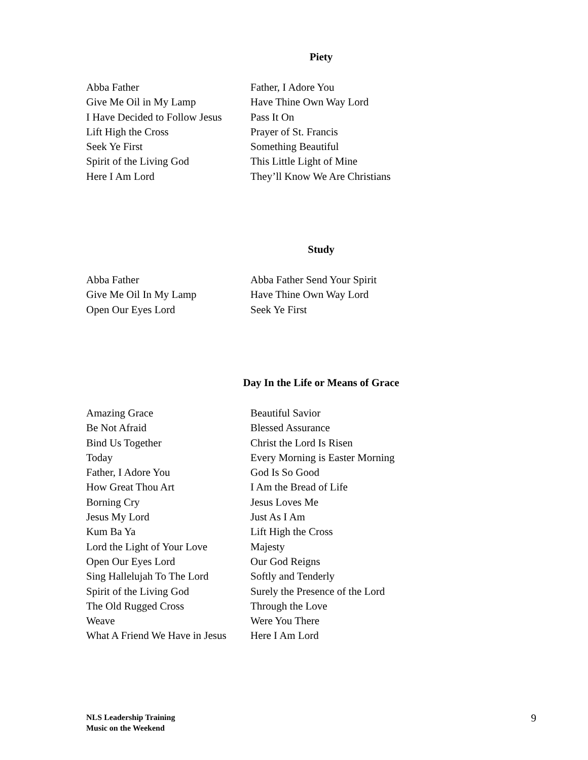Piety
| Abba Father | Father, I Adore You |
| Give Me Oil in My Lamp | Have Thine Own Way Lord |
| I Have Decided to Follow Jesus | Pass It On |
| Lift High the Cross | Prayer of St. Francis |
| Seek Ye First | Something Beautiful |
| Spirit of the Living God | This Little Light of Mine |
| Here I Am Lord | They’ll Know We Are Christians |
Study
| Abba Father | Abba Father Send Your Spirit |
| Give Me Oil In My Lamp | Have Thine Own Way Lord |
| Open Our Eyes Lord | Seek Ye First |
Day In the Life or Means of Grace
| Amazing Grace | Beautiful Savior |
| Be Not Afraid | Blessed Assurance |
| Bind Us Together | Christ the Lord Is Risen |
| Today | Every Morning is Easter Morning |
| Father, I Adore You | God Is So Good |
| How Great Thou Art | I Am the Bread of Life |
| Borning Cry | Jesus Loves Me |
| Jesus My Lord | Just As I Am |
| Kum Ba Ya | Lift High the Cross |
| Lord the Light of Your Love | Majesty |
| Open Our Eyes Lord | Our God Reigns |
| Sing Hallelujah To The Lord | Softly and Tenderly |
| Spirit of the Living God | Surely the Presence of the Lord |
| The Old Rugged Cross | Through the Love |
| Weave | Were You There |
| What A Friend We Have in Jesus | Here I Am Lord |
NLS Leadership Training
Music on the Weekend
9